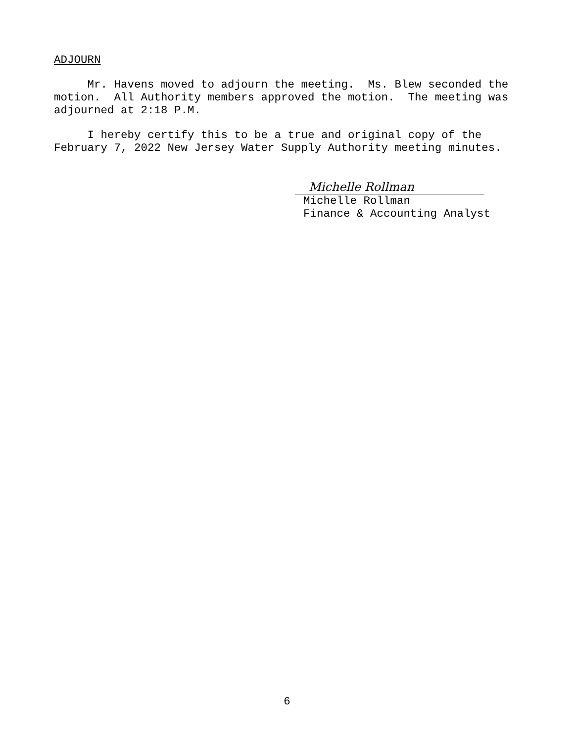ADJOURN
Mr. Havens moved to adjourn the meeting. Ms. Blew seconded the motion. All Authority members approved the motion. The meeting was adjourned at 2:18 P.M.
I hereby certify this to be a true and original copy of the February 7, 2022 New Jersey Water Supply Authority meeting minutes.
Michelle Rollman
Michelle Rollman
Finance & Accounting Analyst
6